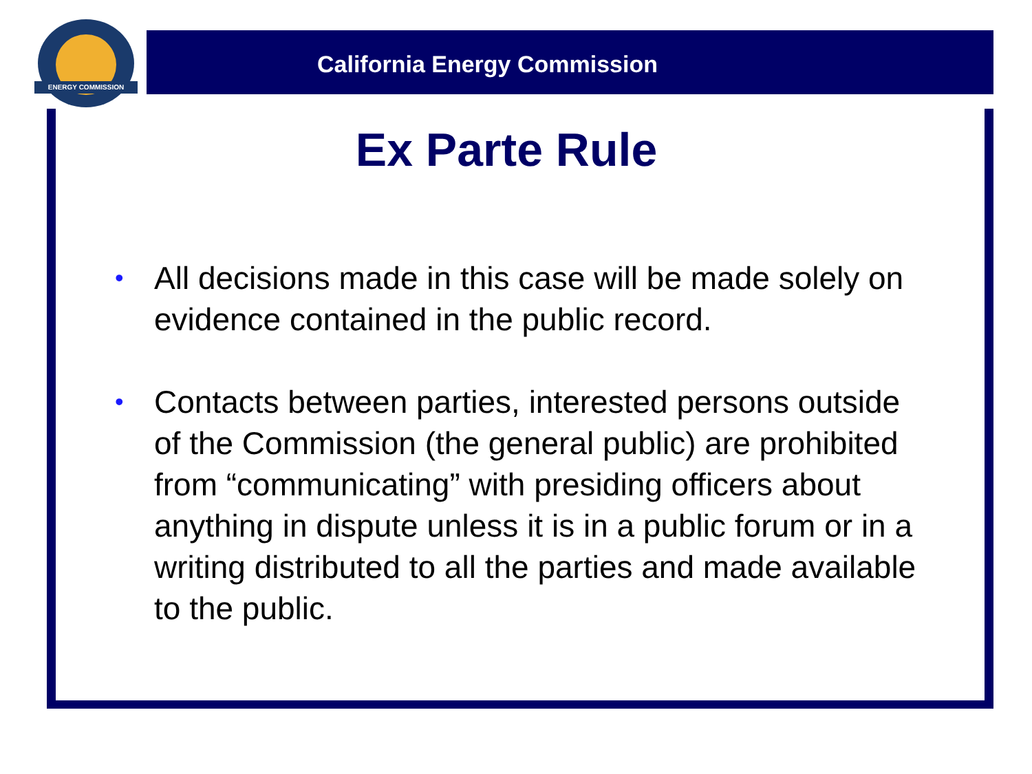ENERGY COMMISSION
California Energy Commission
Ex Parte Rule
• All decisions made in this case will be made solely on evidence contained in the public record.
• Contacts between parties, interested persons outside of the Commission (the general public) are prohibited from “communicating” with presiding officers about anything in dispute unless it is in a public forum or in a writing distributed to all the parties and made available to the public.